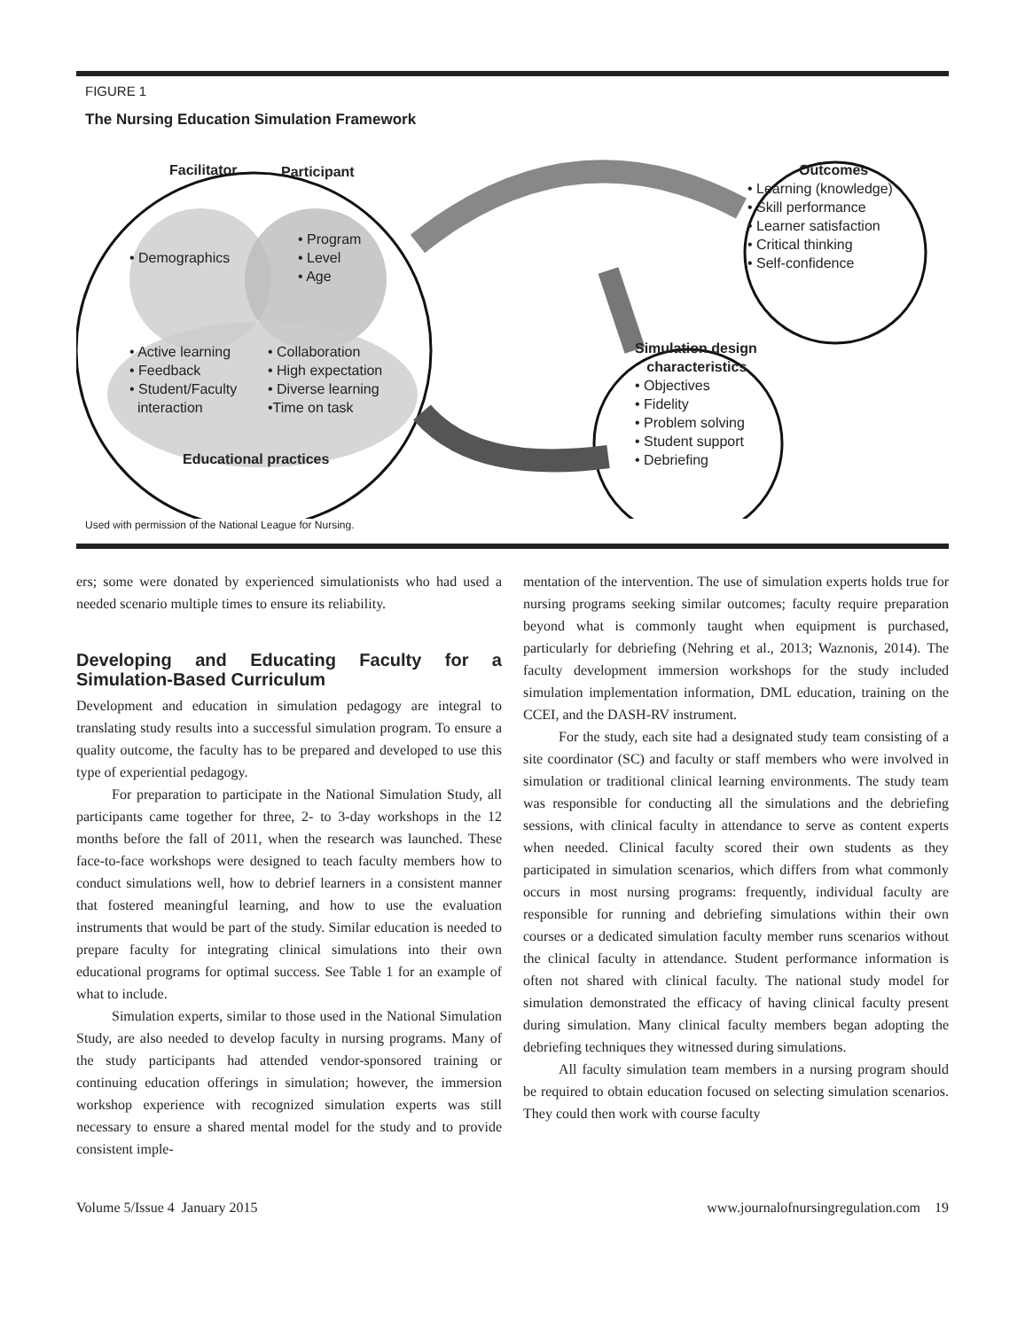FIGURE 1
The Nursing Education Simulation Framework
Facilitator Participant
• Demographics
• Program
• Level
• Age
• Active learning
• Feedback
• Student/Faculty
interaction
• Collaboration
• High expectation
• Diverse learning
•Time on task
Educational practices
Outcomes
• Learning (knowledge)
• Skill performance
• Learner satisfaction
• Critical thinking
• Self-confidence
Simulation design
characteristics
• Objectives
• Fidelity
• Problem solving
• Student support
• Debriefing
Used with permission of the National League for Nursing.
ers; some were donated by experienced simulationists who had used a needed scenario multiple times to ensure its reliability.
Developing and Educating Faculty for a Simulation-Based Curriculum
Development and education in simulation pedagogy are integral to translating study results into a successful simulation program. To ensure a quality outcome, the faculty has to be prepared and developed to use this type of experiential pedagogy.
For preparation to participate in the National Simulation Study, all participants came together for three, 2- to 3-day workshops in the 12 months before the fall of 2011, when the research was launched. These face-to-face workshops were designed to teach faculty members how to conduct simulations well, how to debrief learners in a consistent manner that fostered meaningful learning, and how to use the evaluation instruments that would be part of the study. Similar education is needed to prepare faculty for integrating clinical simulations into their own educational programs for optimal success. See Table 1 for an example of what to include.
Simulation experts, similar to those used in the National Simulation Study, are also needed to develop faculty in nursing programs. Many of the study participants had attended vendor-sponsored training or continuing education offerings in simulation; however, the immersion workshop experience with recognized simulation experts was still necessary to ensure a shared mental model for the study and to provide consistent imple-
mentation of the intervention. The use of simulation experts holds true for nursing programs seeking similar outcomes; faculty require preparation beyond what is commonly taught when equipment is purchased, particularly for debriefing (Nehring et al., 2013; Waznonis, 2014). The faculty development immersion workshops for the study included simulation implementation information, DML education, training on the CCEI, and the DASH-RV instrument.
For the study, each site had a designated study team consisting of a site coordinator (SC) and faculty or staff members who were involved in simulation or traditional clinical learning environments. The study team was responsible for conducting all the simulations and the debriefing sessions, with clinical faculty in attendance to serve as content experts when needed. Clinical faculty scored their own students as they participated in simulation scenarios, which differs from what commonly occurs in most nursing programs: frequently, individual faculty are responsible for running and debriefing simulations within their own courses or a dedicated simulation faculty member runs scenarios without the clinical faculty in attendance. Student performance information is often not shared with clinical faculty. The national study model for simulation demonstrated the efficacy of having clinical faculty present during simulation. Many clinical faculty members began adopting the debriefing techniques they witnessed during simulations.
All faculty simulation team members in a nursing program should be required to obtain education focused on selecting simulation scenarios. They could then work with course faculty
Volume 5/Issue 4 January 2015 www.journalofnursingregulation.com 19